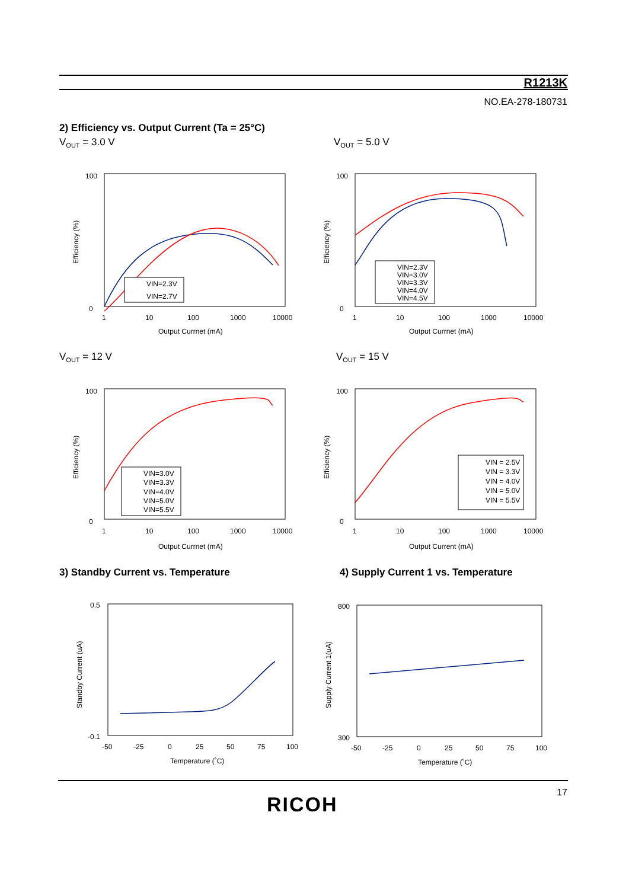R1213K
NO.EA-278-180731
2) Efficiency vs. Output Current (Ta = 25°C)
V<sub>OUT</sub> = 3.0 V V<sub>OUT</sub> = 5.0 V
V<sub>OUT</sub> = 12 V V<sub>OUT</sub> = 15 V
VIN=2.3V
VIN=2.7V
100
0
1
10
100
1000
10000
Output Currnet (mA)
Efficiency (%)
VIN=2.3V
VIN=3.0V
VIN=3.3V
VIN=4.0V
VIN=4.5V
100
0
1
10
100
1000
10000
Output Currnet (mA)
Efficiency (%)
VIN=3.0V
VIN=3.3V
VIN=4.0V
VIN=5.0V
VIN=5.5V
100
0
1
10
100
1000
10000
Output Currnet (mA)
Efficiency (%)
VIN = 2.5V
VIN = 3.3V
VIN = 4.0V
VIN = 5.0V
VIN = 5.5V
100
0
1
10
100
1000
10000
Output Current (mA)
Efficiency (%)
3) Standby Current vs. Temperature
4) Supply Current 1 vs. Temperature
0.5
-0.1
-50
-25
0
25
50
75
100
Temperature (˚C)
Standby Current (uA)
800
300
-50
-25
0
25
50
75
100
Temperature (˚C)
Supply Current 1(uA)
17
RICOH